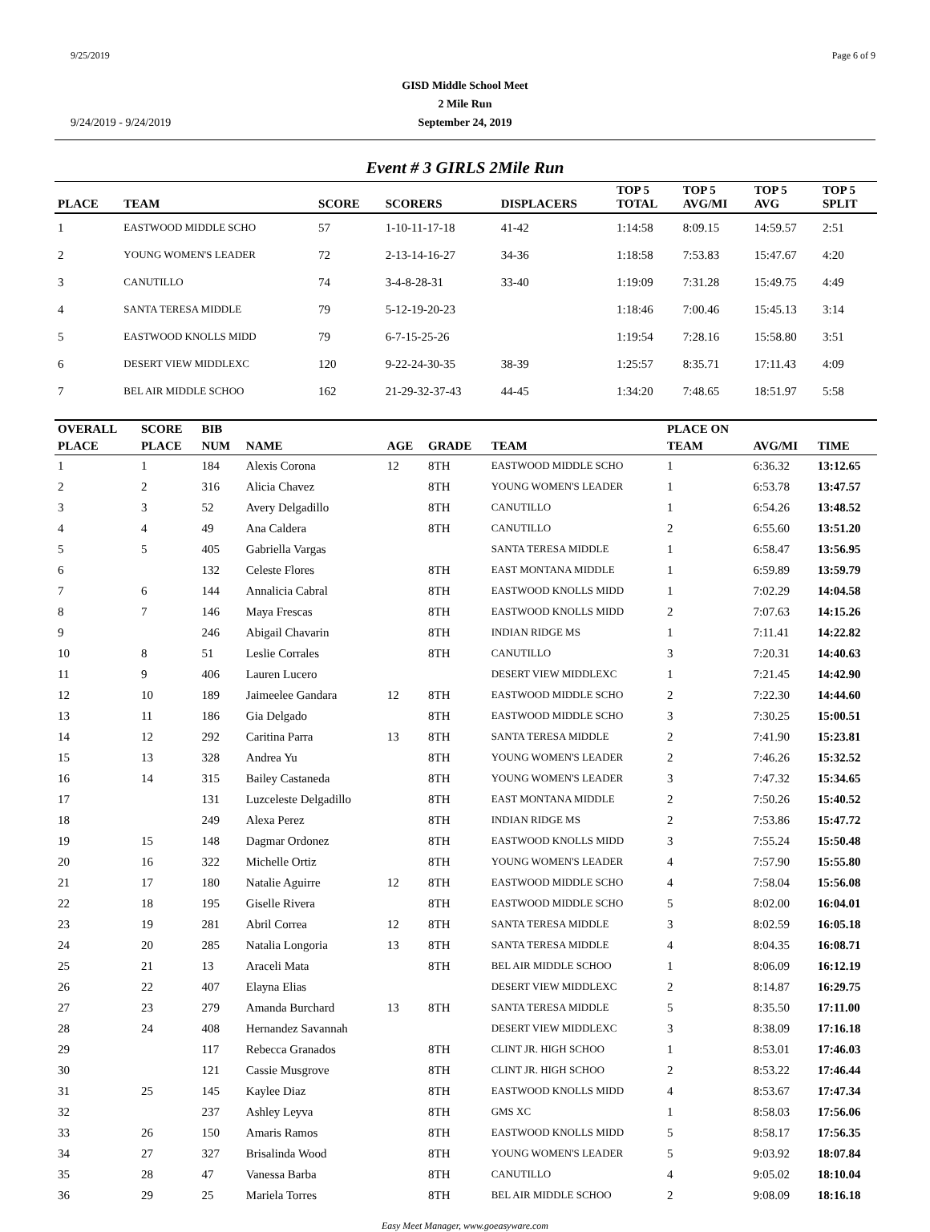9/25/2019 Page 6 of 9
GISD Middle School Meet
2 Mile Run
September 24, 2019
9/24/2019 - 9/24/2019
Event # 3 GIRLS 2Mile Run
| PLACE | TEAM | SCORE | SCORERS | DISPLACERS | TOP 5 TOTAL | TOP 5 AVG/MI | TOP 5 AVG | TOP 5 SPLIT |
| --- | --- | --- | --- | --- | --- | --- | --- | --- |
| 1 | EASTWOOD MIDDLE SCHO | 57 | 1-10-11-17-18 | 41-42 | 1:14:58 | 8:09.15 | 14:59.57 | 2:51 |
| 2 | YOUNG WOMEN'S LEADER | 72 | 2-13-14-16-27 | 34-36 | 1:18:58 | 7:53.83 | 15:47.67 | 4:20 |
| 3 | CANUTILLO | 74 | 3-4-8-28-31 | 33-40 | 1:19:09 | 7:31.28 | 15:49.75 | 4:49 |
| 4 | SANTA TERESA MIDDLE | 79 | 5-12-19-20-23 | | 1:18:46 | 7:00.46 | 15:45.13 | 3:14 |
| 5 | EASTWOOD KNOLLS MIDD | 79 | 6-7-15-25-26 | | 1:19:54 | 7:28.16 | 15:58.80 | 3:51 |
| 6 | DESERT VIEW MIDDLEXC | 120 | 9-22-24-30-35 | 38-39 | 1:25:57 | 8:35.71 | 17:11.43 | 4:09 |
| 7 | BEL AIR MIDDLE SCHOO | 162 | 21-29-32-37-43 | 44-45 | 1:34:20 | 7:48.65 | 18:51.97 | 5:58 |
| OVERALL | SCORE | BIB | | | | | PLACE ON | | |
| --- | --- | --- | --- | --- | --- | --- | --- | --- | --- |
| PLACE | PLACE | NUM | NAME | AGE | GRADE | TEAM | TEAM | AVG/MI | TIME |
| 1 | 1 | 184 | Alexis Corona | 12 | 8TH | EASTWOOD MIDDLE SCHO | 1 | 6:36.32 | 13:12.65 |
| 2 | 2 | 316 | Alicia Chavez | | 8TH | YOUNG WOMEN'S LEADER | 1 | 6:53.78 | 13:47.57 |
| 3 | 3 | 52 | Avery Delgadillo | | 8TH | CANUTILLO | 1 | 6:54.26 | 13:48.52 |
| 4 | 4 | 49 | Ana Caldera | | 8TH | CANUTILLO | 2 | 6:55.60 | 13:51.20 |
| 5 | 5 | 405 | Gabriella Vargas | | | SANTA TERESA MIDDLE | 1 | 6:58.47 | 13:56.95 |
| 6 | | 132 | Celeste Flores | | 8TH | EAST MONTANA MIDDLE | 1 | 6:59.89 | 13:59.79 |
| 7 | 6 | 144 | Annalicia Cabral | | 8TH | EASTWOOD KNOLLS MIDD | 1 | 7:02.29 | 14:04.58 |
| 8 | 7 | 146 | Maya Frescas | | 8TH | EASTWOOD KNOLLS MIDD | 2 | 7:07.63 | 14:15.26 |
| 9 | | 246 | Abigail Chavarin | | 8TH | INDIAN RIDGE MS | 1 | 7:11.41 | 14:22.82 |
| 10 | 8 | 51 | Leslie Corrales | | 8TH | CANUTILLO | 3 | 7:20.31 | 14:40.63 |
| 11 | 9 | 406 | Lauren Lucero | | | DESERT VIEW MIDDLEXC | 1 | 7:21.45 | 14:42.90 |
| 12 | 10 | 189 | Jaimeelee Gandara | 12 | 8TH | EASTWOOD MIDDLE SCHO | 2 | 7:22.30 | 14:44.60 |
| 13 | 11 | 186 | Gia Delgado | | 8TH | EASTWOOD MIDDLE SCHO | 3 | 7:30.25 | 15:00.51 |
| 14 | 12 | 292 | Caritina Parra | 13 | 8TH | SANTA TERESA MIDDLE | 2 | 7:41.90 | 15:23.81 |
| 15 | 13 | 328 | Andrea Yu | | 8TH | YOUNG WOMEN'S LEADER | 2 | 7:46.26 | 15:32.52 |
| 16 | 14 | 315 | Bailey Castaneda | | 8TH | YOUNG WOMEN'S LEADER | 3 | 7:47.32 | 15:34.65 |
| 17 | | 131 | Luzceleste Delgadillo | | 8TH | EAST MONTANA MIDDLE | 2 | 7:50.26 | 15:40.52 |
| 18 | | 249 | Alexa Perez | | 8TH | INDIAN RIDGE MS | 2 | 7:53.86 | 15:47.72 |
| 19 | 15 | 148 | Dagmar Ordonez | | 8TH | EASTWOOD KNOLLS MIDD | 3 | 7:55.24 | 15:50.48 |
| 20 | 16 | 322 | Michelle Ortiz | | 8TH | YOUNG WOMEN'S LEADER | 4 | 7:57.90 | 15:55.80 |
| 21 | 17 | 180 | Natalie Aguirre | 12 | 8TH | EASTWOOD MIDDLE SCHO | 4 | 7:58.04 | 15:56.08 |
| 22 | 18 | 195 | Giselle Rivera | | 8TH | EASTWOOD MIDDLE SCHO | 5 | 8:02.00 | 16:04.01 |
| 23 | 19 | 281 | Abril Correa | 12 | 8TH | SANTA TERESA MIDDLE | 3 | 8:02.59 | 16:05.18 |
| 24 | 20 | 285 | Natalia Longoria | 13 | 8TH | SANTA TERESA MIDDLE | 4 | 8:04.35 | 16:08.71 |
| 25 | 21 | 13 | Araceli Mata | | 8TH | BEL AIR MIDDLE SCHOO | 1 | 8:06.09 | 16:12.19 |
| 26 | 22 | 407 | Elayna Elias | | | DESERT VIEW MIDDLEXC | 2 | 8:14.87 | 16:29.75 |
| 27 | 23 | 279 | Amanda Burchard | 13 | 8TH | SANTA TERESA MIDDLE | 5 | 8:35.50 | 17:11.00 |
| 28 | 24 | 408 | Hernandez Savannah | | | DESERT VIEW MIDDLEXC | 3 | 8:38.09 | 17:16.18 |
| 29 | | 117 | Rebecca Granados | | 8TH | CLINT JR. HIGH SCHOO | 1 | 8:53.01 | 17:46.03 |
| 30 | | 121 | Cassie Musgrove | | 8TH | CLINT JR. HIGH SCHOO | 2 | 8:53.22 | 17:46.44 |
| 31 | 25 | 145 | Kaylee Diaz | | 8TH | EASTWOOD KNOLLS MIDD | 4 | 8:53.67 | 17:47.34 |
| 32 | | 237 | Ashley Leyva | | 8TH | GMS XC | 1 | 8:58.03 | 17:56.06 |
| 33 | 26 | 150 | Amaris Ramos | | 8TH | EASTWOOD KNOLLS MIDD | 5 | 8:58.17 | 17:56.35 |
| 34 | 27 | 327 | Brisalinda Wood | | 8TH | YOUNG WOMEN'S LEADER | 5 | 9:03.92 | 18:07.84 |
| 35 | 28 | 47 | Vanessa Barba | | 8TH | CANUTILLO | 4 | 9:05.02 | 18:10.04 |
| 36 | 29 | 25 | Mariela Torres | | 8TH | BEL AIR MIDDLE SCHOO | 2 | 9:08.09 | 18:16.18 |
Easy Meet Manager, www.goeasyware.com